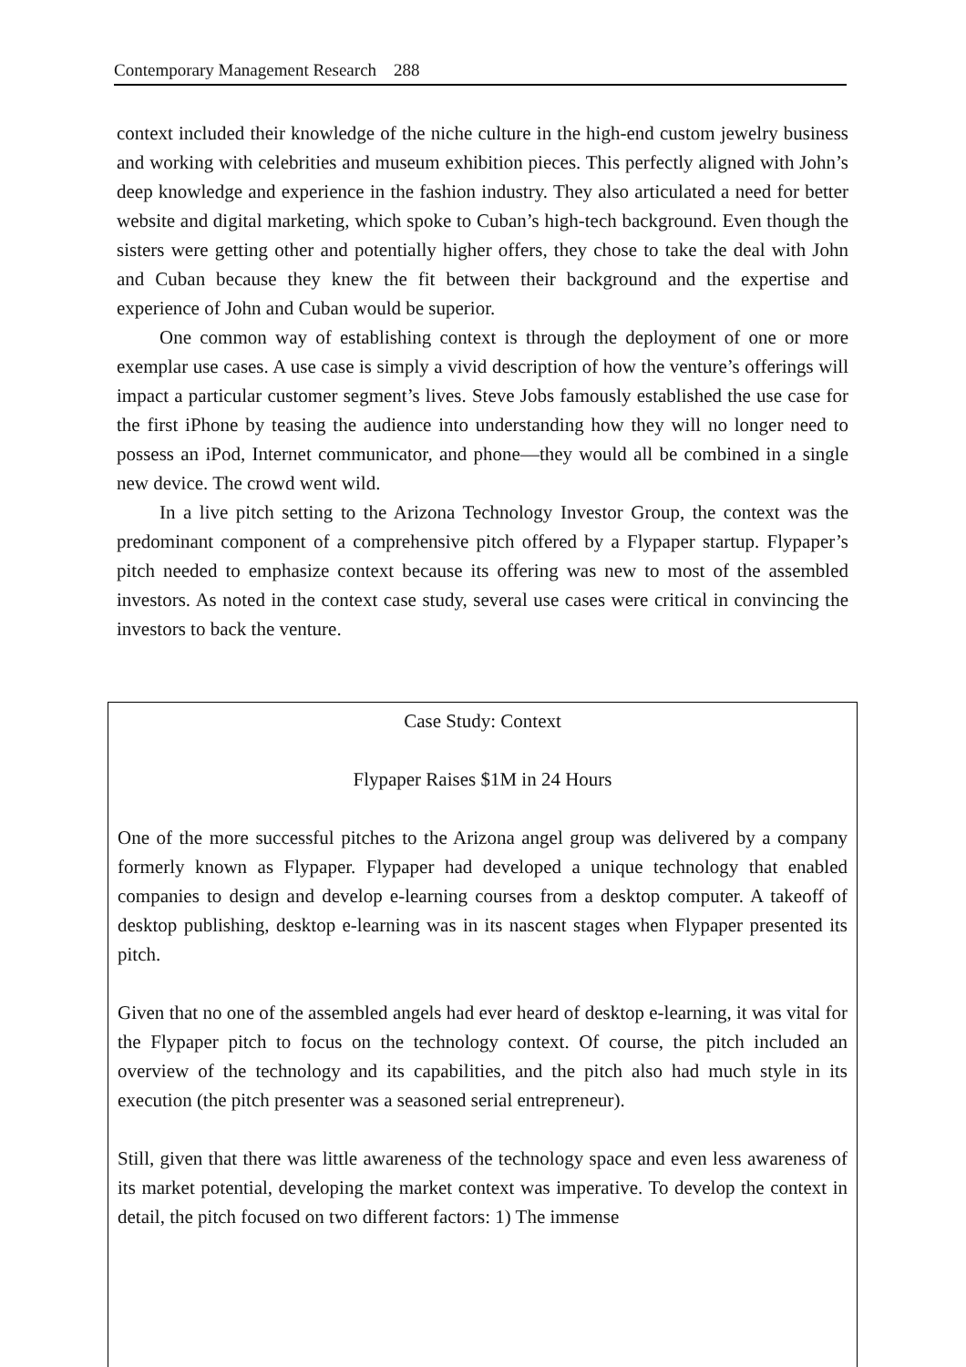Contemporary Management Research 288
context included their knowledge of the niche culture in the high-end custom jewelry business and working with celebrities and museum exhibition pieces. This perfectly aligned with John’s deep knowledge and experience in the fashion industry. They also articulated a need for better website and digital marketing, which spoke to Cuban’s high-tech background. Even though the sisters were getting other and potentially higher offers, they chose to take the deal with John and Cuban because they knew the fit between their background and the expertise and experience of John and Cuban would be superior.
One common way of establishing context is through the deployment of one or more exemplar use cases. A use case is simply a vivid description of how the venture’s offerings will impact a particular customer segment’s lives. Steve Jobs famously established the use case for the first iPhone by teasing the audience into understanding how they will no longer need to possess an iPod, Internet communicator, and phone—they would all be combined in a single new device. The crowd went wild.
In a live pitch setting to the Arizona Technology Investor Group, the context was the predominant component of a comprehensive pitch offered by a Flypaper startup. Flypaper’s pitch needed to emphasize context because its offering was new to most of the assembled investors. As noted in the context case study, several use cases were critical in convincing the investors to back the venture.
Case Study: Context
Flypaper Raises $1M in 24 Hours
One of the more successful pitches to the Arizona angel group was delivered by a company formerly known as Flypaper. Flypaper had developed a unique technology that enabled companies to design and develop e-learning courses from a desktop computer. A takeoff of desktop publishing, desktop e-learning was in its nascent stages when Flypaper presented its pitch.
Given that no one of the assembled angels had ever heard of desktop e-learning, it was vital for the Flypaper pitch to focus on the technology context. Of course, the pitch included an overview of the technology and its capabilities, and the pitch also had much style in its execution (the pitch presenter was a seasoned serial entrepreneur).
Still, given that there was little awareness of the technology space and even less awareness of its market potential, developing the market context was imperative. To develop the context in detail, the pitch focused on two different factors: 1) The immense